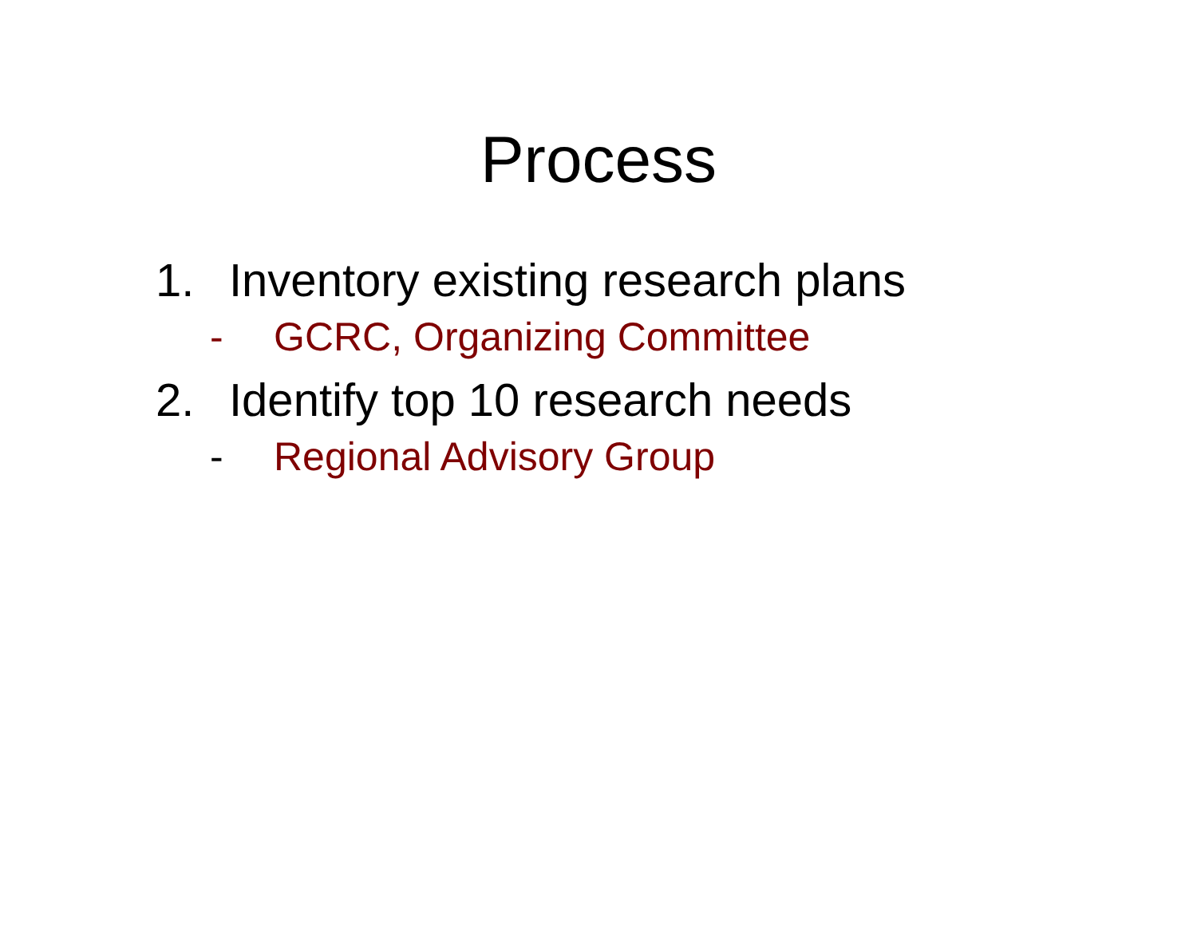Process
1. Inventory existing research plans
- GCRC, Organizing Committee
2. Identify top 10 research needs
- Regional Advisory Group